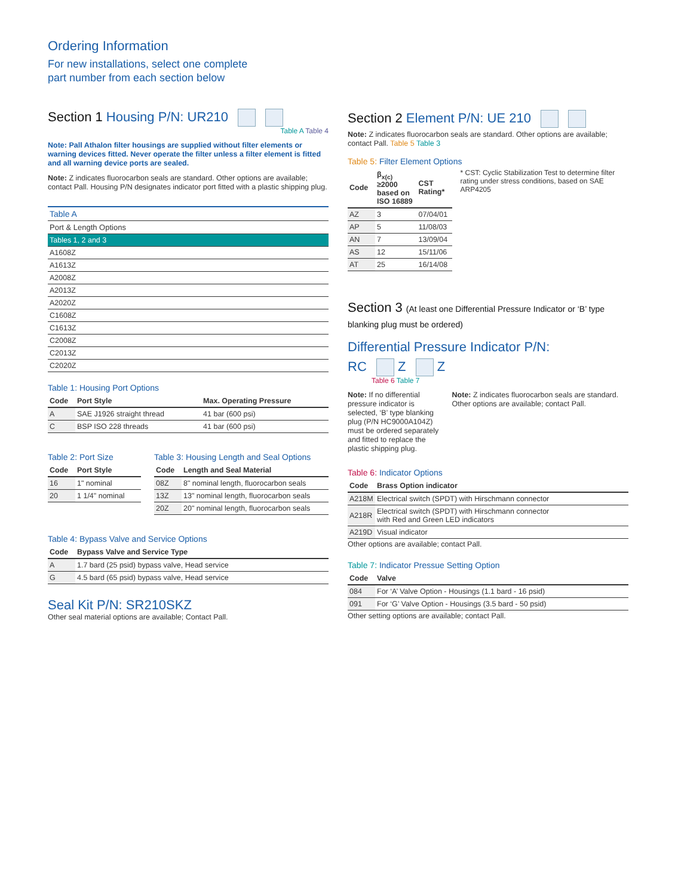Ordering Information
For new installations, select one complete
part number from each section below
Section 1 Housing P/N: UR210
Table A Table 4
Note: Pall Athalon filter housings are supplied without filter elements or warning devices fitted. Never operate the filter unless a filter element is fitted and all warning device ports are sealed.
Note: Z indicates fluorocarbon seals are standard. Other options are available; contact Pall. Housing P/N designates indicator port fitted with a plastic shipping plug.
| Table A |
| Port & Length Options |
| Tables 1, 2 and 3 |
| A1608Z |
| A1613Z |
| A2008Z |
| A2013Z |
| A2020Z |
| C1608Z |
| C1613Z |
| C2008Z |
| C2013Z |
| C2020Z |
Table 1: Housing Port Options
| Code | Port Style | Max. Operating Pressure |
| --- | --- | --- |
| A | SAE J1926 straight thread | 41 bar (600 psi) |
| C | BSP ISO 228 threads | 41 bar (600 psi) |
Table 2: Port Size
| Code | Port Style |
| --- | --- |
| 16 | 1" nominal |
| 20 | 1 1/4" nominal |
Table 3: Housing Length and Seal Options
| Code | Length and Seal Material |
| --- | --- |
| 08Z | 8" nominal length, fluorocarbon seals |
| 13Z | 13" nominal length, fluorocarbon seals |
| 20Z | 20" nominal length, fluorocarbon seals |
Table 4: Bypass Valve and Service Options
| Code | Bypass Valve and Service Type |
| --- | --- |
| A | 1.7 bard (25 psid) bypass valve, Head service |
| G | 4.5 bard (65 psid) bypass valve, Head service |
Seal Kit P/N: SR210SKZ
Other seal material options are available; Contact Pall.
Section 2 Element P/N: UE 210
Note: Z indicates fluorocarbon seals are standard. Other options are available; contact Pall. Table 5 Table 3
Table 5: Filter Element Options
| Code | β<sub>x(c)</sub> ≥2000 based on ISO 16889 | CST Rating* |
| --- | --- | --- |
| AZ | 3 | 07/04/01 |
| AP | 5 | 11/08/03 |
| AN | 7 | 13/09/04 |
| AS | 12 | 15/11/06 |
| AT | 25 | 16/14/08 |
* CST: Cyclic Stabilization Test to determine filter rating under stress conditions, based on SAE ARP4205
Section 3 (At least one Differential Pressure Indicator or ‘B’ type blanking plug must be ordered)
Differential Pressure Indicator P/N:
RC Z Z
Table 6 Table 7
Note: If no differential pressure indicator is selected, ‘B’ type blanking plug (P/N HC9000A104Z) must be ordered separately and fitted to replace the plastic shipping plug.
Note: Z indicates fluorocarbon seals are standard. Other options are available; contact Pall.
Table 6: Indicator Options
| Code | Brass Option indicator |
| --- | --- |
| A218M | Electrical switch (SPDT) with Hirschmann connector |
| A218R | Electrical switch (SPDT) with Hirschmann connector with Red and Green LED indicators |
| A219D | Visual indicator |
Other options are available; contact Pall.
Table 7: Indicator Pressue Setting Option
| Code | Valve |
| --- | --- |
| 084 | For ‘A’ Valve Option - Housings (1.1 bard - 16 psid) |
| 091 | For ‘G’ Valve Option - Housings (3.5 bard - 50 psid) |
Other setting options are available; contact Pall.